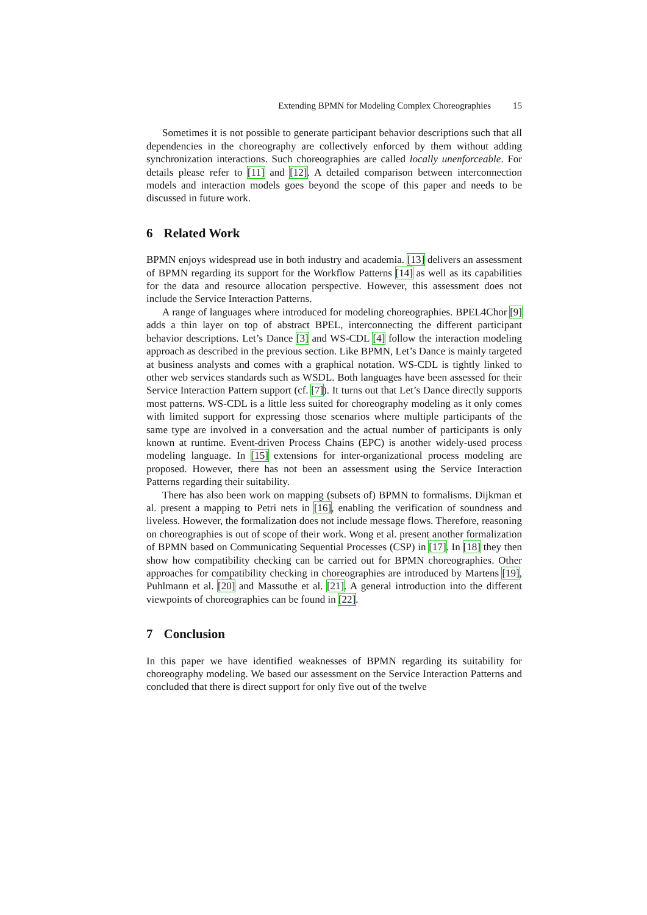Extending BPMN for Modeling Complex Choreographies 15
Sometimes it is not possible to generate participant behavior descriptions such that all dependencies in the choreography are collectively enforced by them without adding synchronization interactions. Such choreographies are called locally unenforceable. For details please refer to [11] and [12]. A detailed comparison between interconnection models and interaction models goes beyond the scope of this paper and needs to be discussed in future work.
6 Related Work
BPMN enjoys widespread use in both industry and academia. [13] delivers an assessment of BPMN regarding its support for the Workflow Patterns [14] as well as its capabilities for the data and resource allocation perspective. However, this assessment does not include the Service Interaction Patterns.
A range of languages where introduced for modeling choreographies. BPEL4Chor [9] adds a thin layer on top of abstract BPEL, interconnecting the different participant behavior descriptions. Let’s Dance [3] and WS-CDL [4] follow the interaction modeling approach as described in the previous section. Like BPMN, Let’s Dance is mainly targeted at business analysts and comes with a graphical notation. WS-CDL is tightly linked to other web services standards such as WSDL. Both languages have been assessed for their Service Interaction Pattern support (cf. [7]). It turns out that Let’s Dance directly supports most patterns. WS-CDL is a little less suited for choreography modeling as it only comes with limited support for expressing those scenarios where multiple participants of the same type are involved in a conversation and the actual number of participants is only known at runtime. Event-driven Process Chains (EPC) is another widely-used process modeling language. In [15] extensions for inter-organizational process modeling are proposed. However, there has not been an assessment using the Service Interaction Patterns regarding their suitability.
There has also been work on mapping (subsets of) BPMN to formalisms. Dijkman et al. present a mapping to Petri nets in [16], enabling the verification of soundness and liveless. However, the formalization does not include message flows. Therefore, reasoning on choreographies is out of scope of their work. Wong et al. present another formalization of BPMN based on Communicating Sequential Processes (CSP) in [17]. In [18] they then show how compatibility checking can be carried out for BPMN choreographies. Other approaches for compatibility checking in choreographies are introduced by Martens [19], Puhlmann et al. [20] and Massuthe et al. [21]. A general introduction into the different viewpoints of choreographies can be found in [22].
7 Conclusion
In this paper we have identified weaknesses of BPMN regarding its suitability for choreography modeling. We based our assessment on the Service Interaction Patterns and concluded that there is direct support for only five out of the twelve